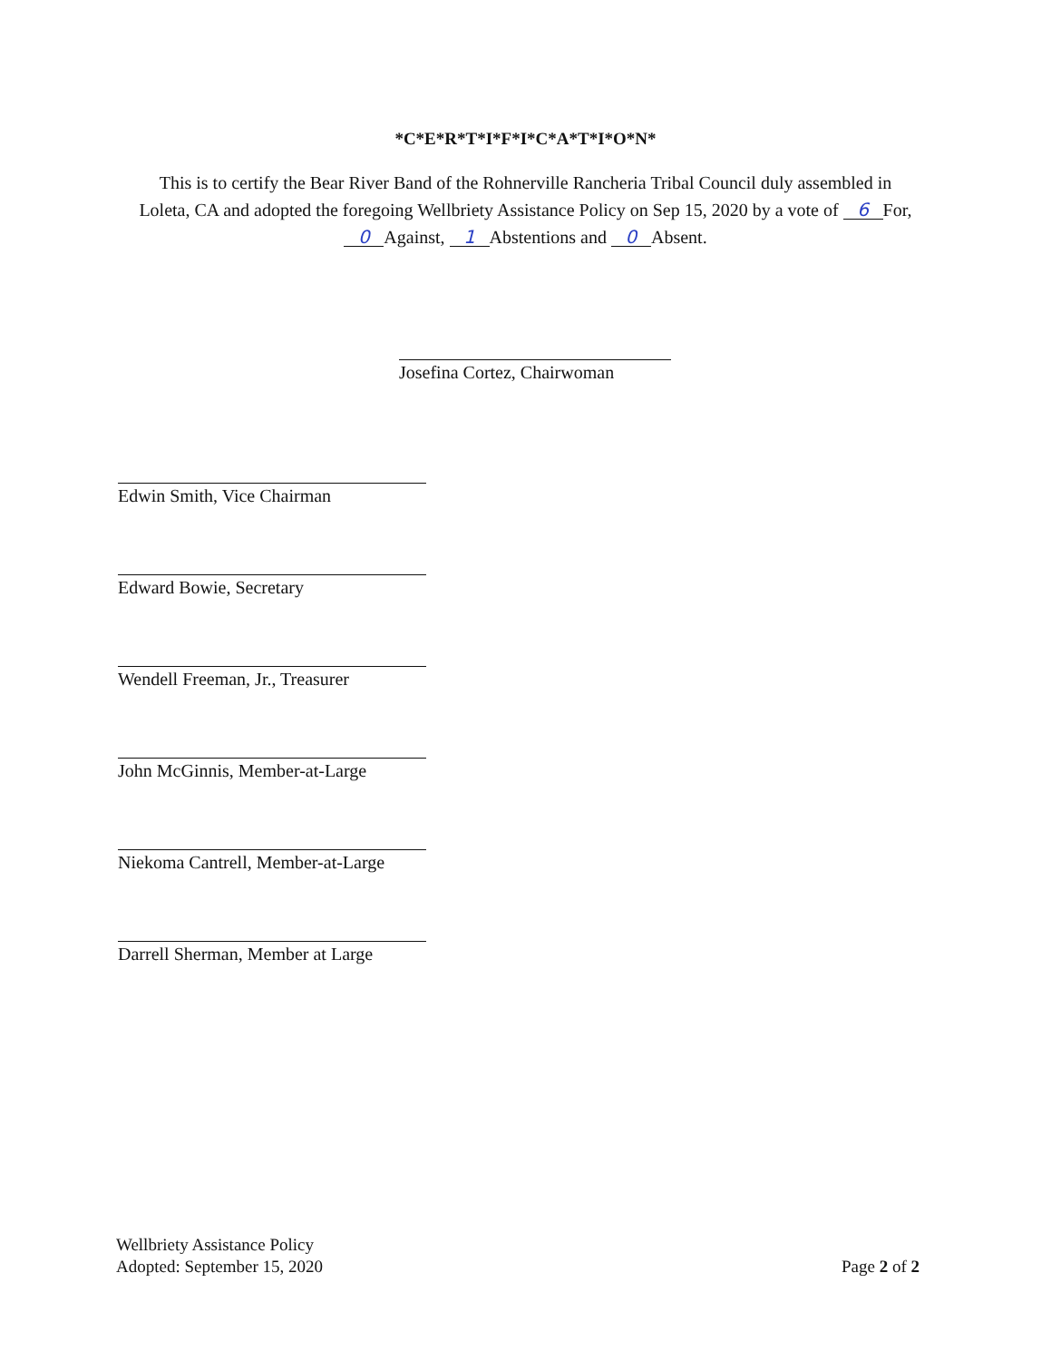*C*E*R*T*I*F*I*C*A*T*I*O*N*
This is to certify the Bear River Band of the Rohnerville Rancheria Tribal Council duly assembled in Loleta, CA and adopted the foregoing Wellbriety Assistance Policy on Sep 15, 2020 by a vote of 6 For, 0 Against, 1 Abstentions and 0 Absent.
Josefina Cortez, Chairwoman
Edwin Smith, Vice Chairman
Edward Bowie, Secretary
Wendell Freeman, Jr., Treasurer
John McGinnis, Member-at-Large
Niekoma Cantrell, Member-at-Large
Darrell Sherman, Member at Large
Wellbriety Assistance Policy
Adopted: September 15, 2020
Page 2 of 2